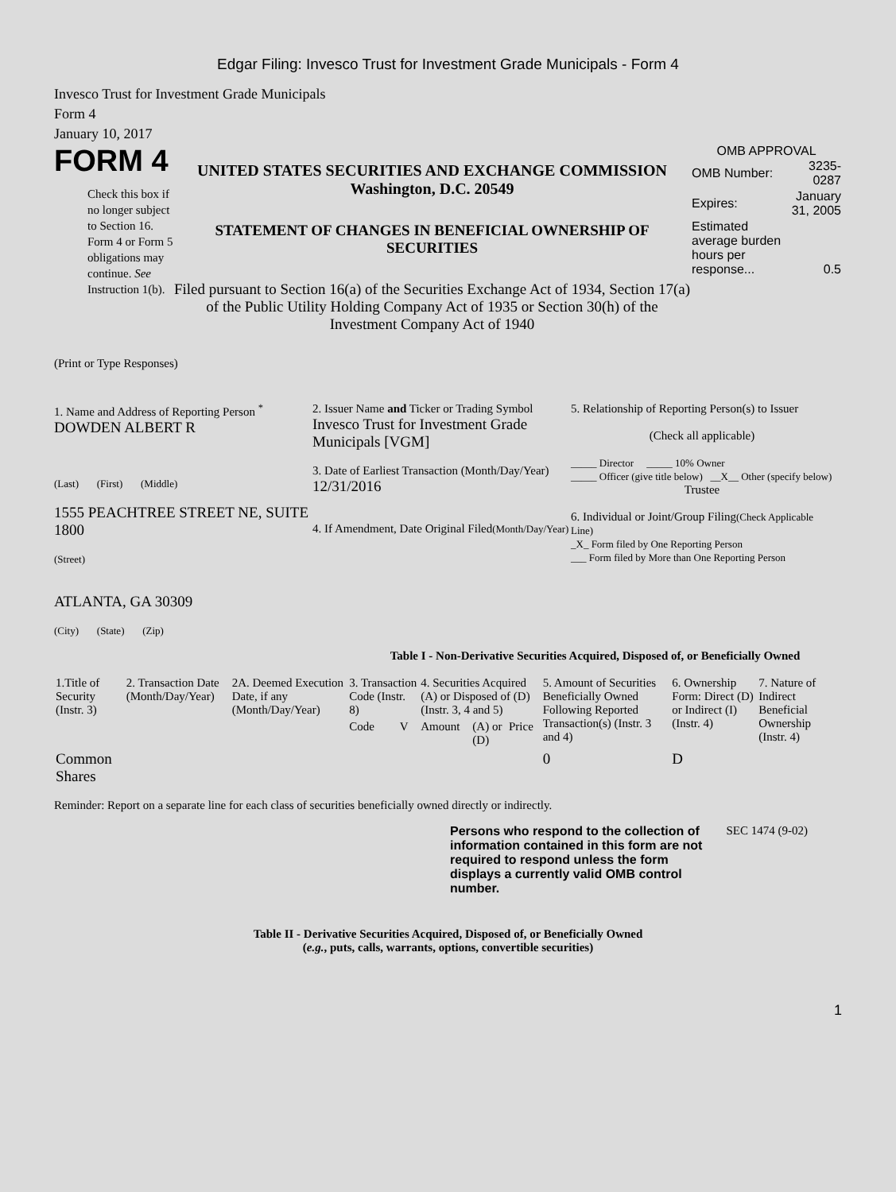Edgar Filing: Invesco Trust for Investment Grade Municipals - Form 4
Invesco Trust for Investment Grade Municipals
Form 4
January 10, 2017
FORM 4
Check this box if no longer subject to Section 16. Form 4 or Form 5 obligations may continue. See Instruction 1(b).
UNITED STATES SECURITIES AND EXCHANGE COMMISSION
Washington, D.C. 20549
STATEMENT OF CHANGES IN BENEFICIAL OWNERSHIP OF SECURITIES
Filed pursuant to Section 16(a) of the Securities Exchange Act of 1934, Section 17(a) of the Public Utility Holding Company Act of 1935 or Section 30(h) of the Investment Company Act of 1940
OMB APPROVAL
| OMB Number: | 3235-0287 |
| Expires: | January 31, 2005 |
| Estimated average burden hours per response... | 0.5 |
(Print or Type Responses)
1. Name and Address of Reporting Person <sup>*</sup>
DOWDEN ALBERT R
(Last) (First) (Middle)
1555 PEACHTREE STREET NE, SUITE 1800
(Street)
ATLANTA, GA 30309
(City) (State) (Zip)
2. Issuer Name and Ticker or Trading Symbol
Invesco Trust for Investment Grade Municipals [VGM]
3. Date of Earliest Transaction (Month/Day/Year)
12/31/2016
4. If Amendment, Date Original Filed(Month/Day/Year)
5. Relationship of Reporting Person(s) to Issuer
(Check all applicable)
_____ Director _____ 10% Owner
_____ Officer (give title below) __X__ Other (specify below)
Trustee
6. Individual or Joint/Group Filing(Check Applicable Line)
_X_ Form filed by One Reporting Person
___ Form filed by More than One Reporting Person
Table I - Non-Derivative Securities Acquired, Disposed of, or Beneficially Owned
| 1.Title of Security (Instr. 3) | 2. Transaction Date (Month/Day/Year) | 2A. Deemed Execution Date, if any (Month/Day/Year) | 3. Transaction Code (Instr. 8) | | 4. Securities Acquired (A) or Disposed of (D) (Instr. 3, 4 and 5) | | | 5. Amount of Securities Beneficially Owned Following Reported Transaction(s) (Instr. 3 and 4) | 6. Ownership Form: Direct (D) or Indirect (I) (Instr. 4) | 7. Nature of Indirect Beneficial Ownership (Instr. 4) |
| --- | --- | --- | --- | --- | --- | --- | --- | --- | --- | --- |
| | | | Code | V | Amount | (A) or (D) | Price | | | |
| Common Shares | | | | | | | | 0 | D | |
Reminder: Report on a separate line for each class of securities beneficially owned directly or indirectly.
Persons who respond to the collection of information contained in this form are not required to respond unless the form displays a currently valid OMB control number.
SEC 1474 (9-02)
Table II - Derivative Securities Acquired, Disposed of, or Beneficially Owned
(e.g., puts, calls, warrants, options, convertible securities)
1